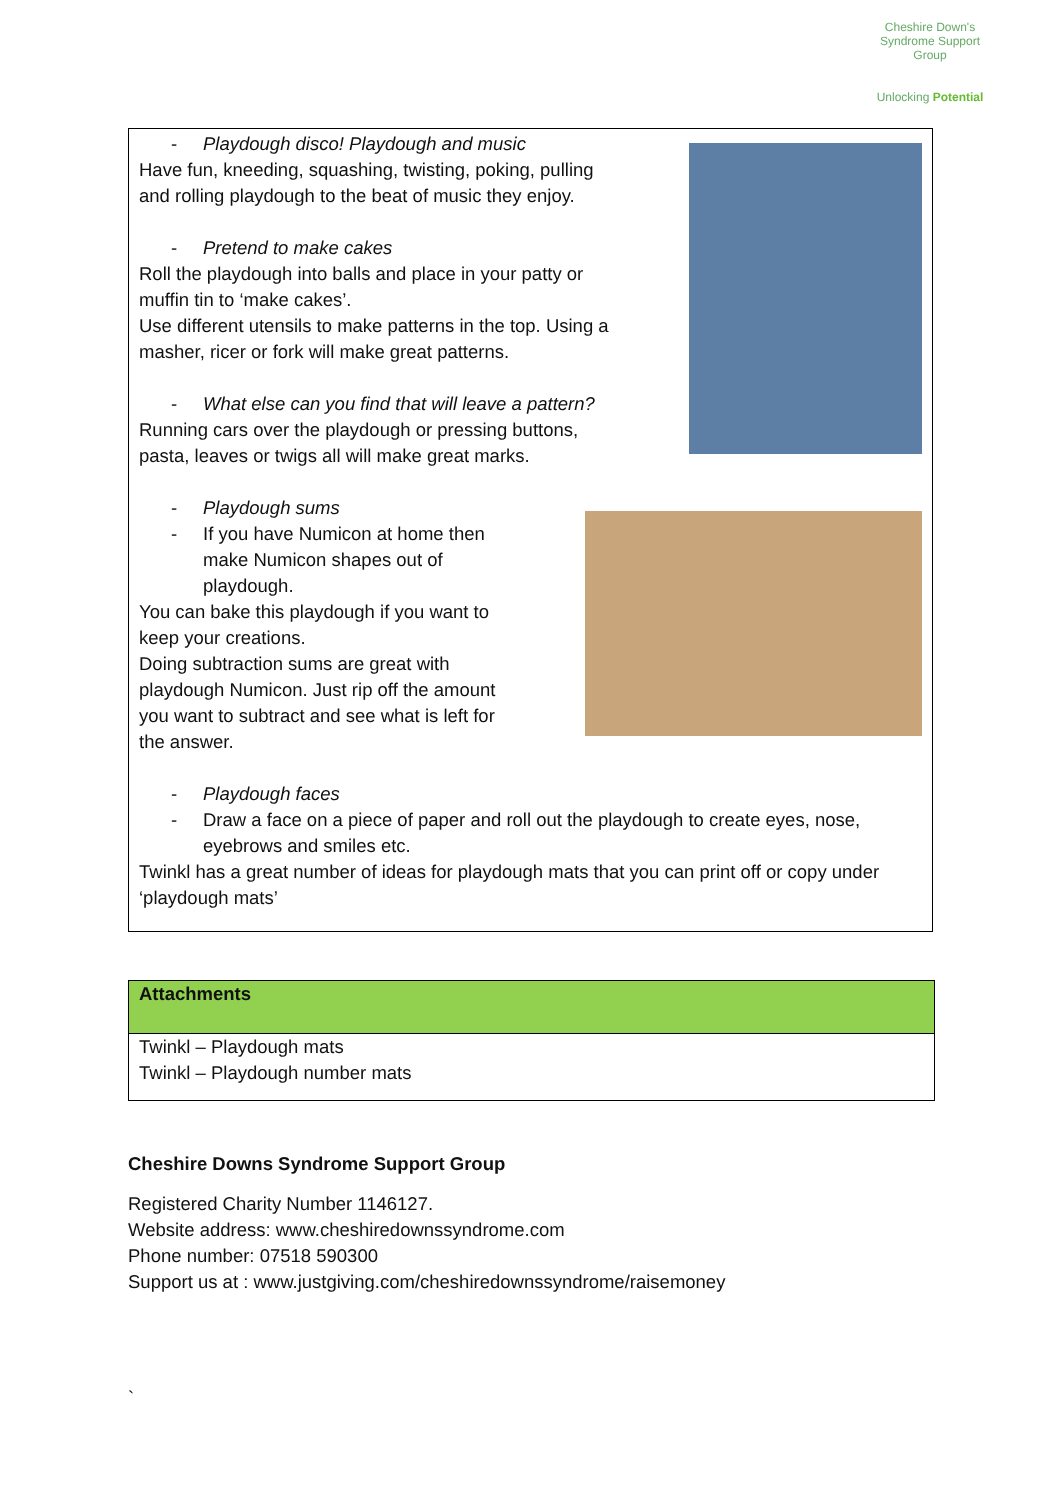Cheshire Down's Syndrome Support Group
Unlocking Potential
- Playdough disco! Playdough and music
Have fun, kneeding, squashing, twisting, poking, pulling
and rolling playdough to the beat of music they enjoy.
- Pretend to make cakes
Roll the playdough into balls and place in your patty or
muffin tin to ‘make cakes’.
Use different utensils to make patterns in the top. Using a
masher, ricer or fork will make great patterns.
- What else can you find that will leave a pattern?
Running cars over the playdough or pressing buttons,
pasta, leaves or twigs all will make great marks.
- Playdough sums
- If you have Numicon at home then
make Numicon shapes out of
playdough.
You can bake this playdough if you want to
keep your creations.
Doing subtraction sums are great with
playdough Numicon. Just rip off the amount
you want to subtract and see what is left for
the answer.
- Playdough faces
- Draw a face on a piece of paper and roll out the playdough to create eyes, nose, eyebrows and smiles etc.
Twinkl has a great number of ideas for playdough mats that you can print off or copy under ‘playdough mats’
Attachments
Twinkl – Playdough mats
Twinkl – Playdough number mats
Cheshire Downs Syndrome Support Group
Registered Charity Number 1146127.
Website address: www.cheshiredownssyndrome.com
Phone number: 07518 590300
Support us at : www.justgiving.com/cheshiredownssyndrome/raisemoney
`